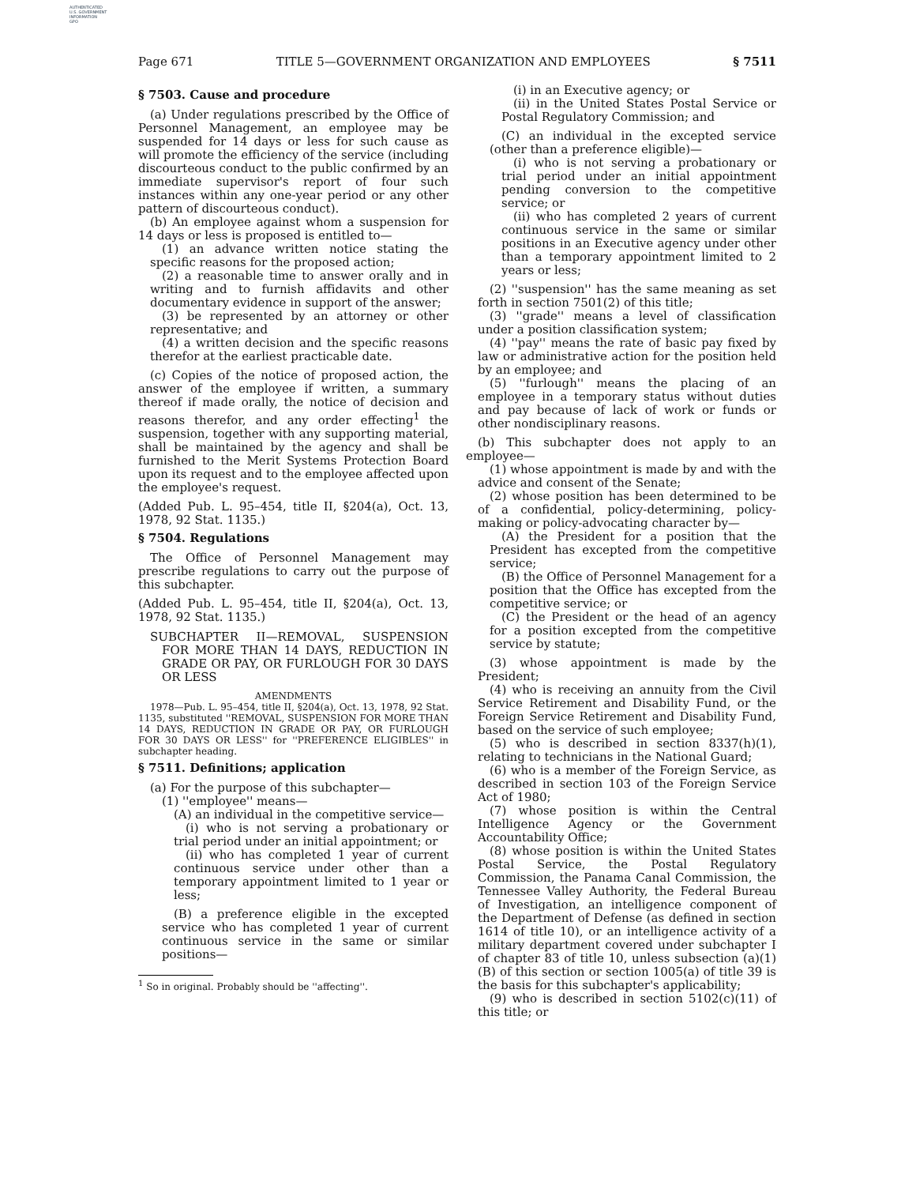AUTHENTICATED
U.S. GOVERNMENT
INFORMATION
GPO
Page 671 TITLE 5—GOVERNMENT ORGANIZATION AND EMPLOYEES § 7511
§ 7503. Cause and procedure
(a) Under regulations prescribed by the Office of Personnel Management, an employee may be suspended for 14 days or less for such cause as will promote the efficiency of the service (including discourteous conduct to the public confirmed by an immediate supervisor's report of four such instances within any one-year period or any other pattern of discourteous conduct).
(b) An employee against whom a suspension for 14 days or less is proposed is entitled to—
(1) an advance written notice stating the specific reasons for the proposed action;
(2) a reasonable time to answer orally and in writing and to furnish affidavits and other documentary evidence in support of the answer;
(3) be represented by an attorney or other representative; and
(4) a written decision and the specific reasons therefor at the earliest practicable date.
(c) Copies of the notice of proposed action, the answer of the employee if written, a summary thereof if made orally, the notice of decision and reasons therefor, and any order effecting<sup>1</sup> the suspension, together with any supporting material, shall be maintained by the agency and shall be furnished to the Merit Systems Protection Board upon its request and to the employee affected upon the employee's request.
(Added Pub. L. 95–454, title II, §204(a), Oct. 13, 1978, 92 Stat. 1135.)
§ 7504. Regulations
The Office of Personnel Management may prescribe regulations to carry out the purpose of this subchapter.
(Added Pub. L. 95–454, title II, §204(a), Oct. 13, 1978, 92 Stat. 1135.)
SUBCHAPTER II—REMOVAL, SUSPENSION FOR MORE THAN 14 DAYS, REDUCTION IN GRADE OR PAY, OR FURLOUGH FOR 30 DAYS OR LESS
AMENDMENTS
1978—Pub. L. 95–454, title II, §204(a), Oct. 13, 1978, 92 Stat. 1135, substituted ''REMOVAL, SUSPENSION FOR MORE THAN 14 DAYS, REDUCTION IN GRADE OR PAY, OR FURLOUGH FOR 30 DAYS OR LESS'' for ''PREFERENCE ELIGIBLES'' in subchapter heading.
§ 7511. Definitions; application
(a) For the purpose of this subchapter—
(1) ''employee'' means—
(A) an individual in the competitive service—
(i) who is not serving a probationary or trial period under an initial appointment; or
(ii) who has completed 1 year of current continuous service under other than a temporary appointment limited to 1 year or less;
(B) a preference eligible in the excepted service who has completed 1 year of current continuous service in the same or similar positions—
<sup>1</sup> So in original. Probably should be ''affecting''.
(i) in an Executive agency; or
(ii) in the United States Postal Service or Postal Regulatory Commission; and
(C) an individual in the excepted service (other than a preference eligible)—
(i) who is not serving a probationary or trial period under an initial appointment pending conversion to the competitive service; or
(ii) who has completed 2 years of current continuous service in the same or similar positions in an Executive agency under other than a temporary appointment limited to 2 years or less;
(2) ''suspension'' has the same meaning as set forth in section 7501(2) of this title;
(3) ''grade'' means a level of classification under a position classification system;
(4) ''pay'' means the rate of basic pay fixed by law or administrative action for the position held by an employee; and
(5) ''furlough'' means the placing of an employee in a temporary status without duties and pay because of lack of work or funds or other nondisciplinary reasons.
(b) This subchapter does not apply to an employee—
(1) whose appointment is made by and with the advice and consent of the Senate;
(2) whose position has been determined to be of a confidential, policy-determining, policy-making or policy-advocating character by—
(A) the President for a position that the President has excepted from the competitive service;
(B) the Office of Personnel Management for a position that the Office has excepted from the competitive service; or
(C) the President or the head of an agency for a position excepted from the competitive service by statute;
(3) whose appointment is made by the President;
(4) who is receiving an annuity from the Civil Service Retirement and Disability Fund, or the Foreign Service Retirement and Disability Fund, based on the service of such employee;
(5) who is described in section 8337(h)(1), relating to technicians in the National Guard;
(6) who is a member of the Foreign Service, as described in section 103 of the Foreign Service Act of 1980;
(7) whose position is within the Central Intelligence Agency or the Government Accountability Office;
(8) whose position is within the United States Postal Service, the Postal Regulatory Commission, the Panama Canal Commission, the Tennessee Valley Authority, the Federal Bureau of Investigation, an intelligence component of the Department of Defense (as defined in section 1614 of title 10), or an intelligence activity of a military department covered under subchapter I of chapter 83 of title 10, unless subsection (a)(1)(B) of this section or section 1005(a) of title 39 is the basis for this subchapter's applicability;
(9) who is described in section 5102(c)(11) of this title; or